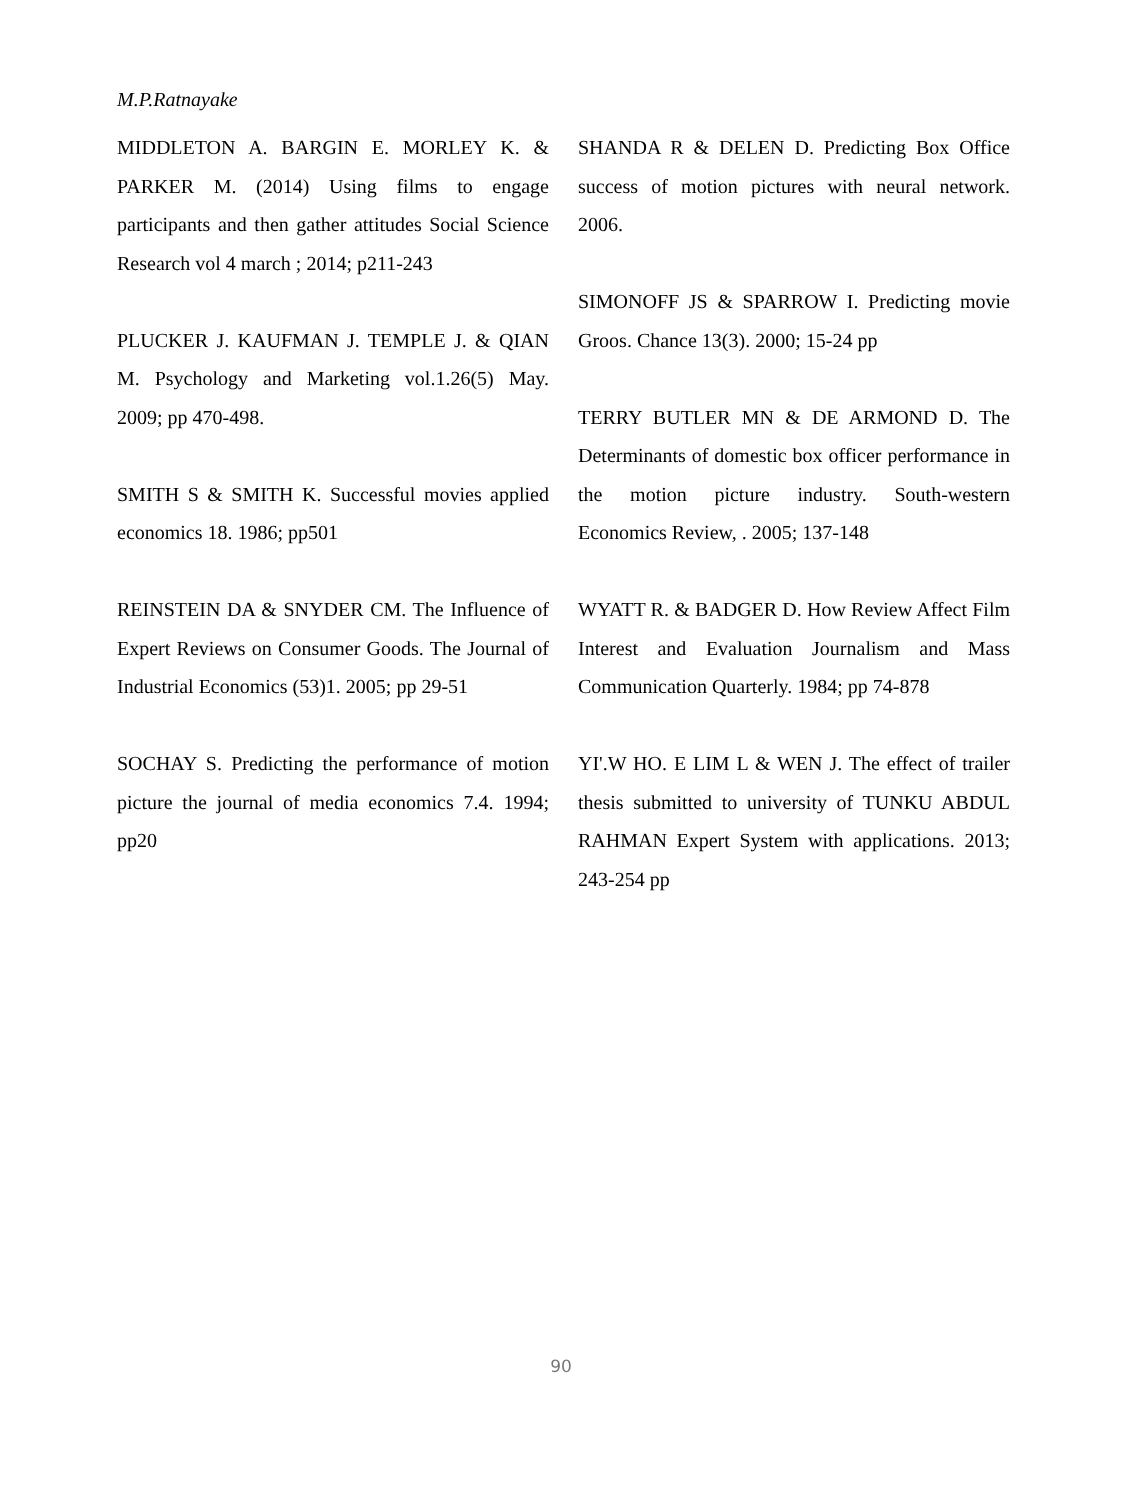M.P.Ratnayake
MIDDLETON A. BARGIN E. MORLEY K. & PARKER M. (2014) Using films to engage participants and then gather attitudes Social Science Research vol 4 march ; 2014; p211-243
PLUCKER J. KAUFMAN J. TEMPLE J. & QIAN M. Psychology and Marketing vol.1.26(5) May. 2009; pp 470-498.
SMITH S & SMITH K. Successful movies applied economics 18. 1986; pp501
REINSTEIN DA & SNYDER CM. The Influence of Expert Reviews on Consumer Goods. The Journal of Industrial Economics (53)1. 2005; pp 29-51
SOCHAY S. Predicting the performance of motion picture the journal of media economics 7.4. 1994; pp20
SHANDA R & DELEN D. Predicting Box Office success of motion pictures with neural network. 2006.
SIMONOFF JS & SPARROW I. Predicting movie Groos. Chance 13(3). 2000; 15-24 pp
TERRY BUTLER MN & DE ARMOND D. The Determinants of domestic box officer performance in the motion picture industry. South-western Economics Review, . 2005; 137-148
WYATT R. & BADGER D. How Review Affect Film Interest and Evaluation Journalism and Mass Communication Quarterly. 1984; pp 74-878
YI'.W HO. E LIM L & WEN J. The effect of trailer thesis submitted to university of TUNKU ABDUL RAHMAN Expert System with applications. 2013; 243-254 pp
90